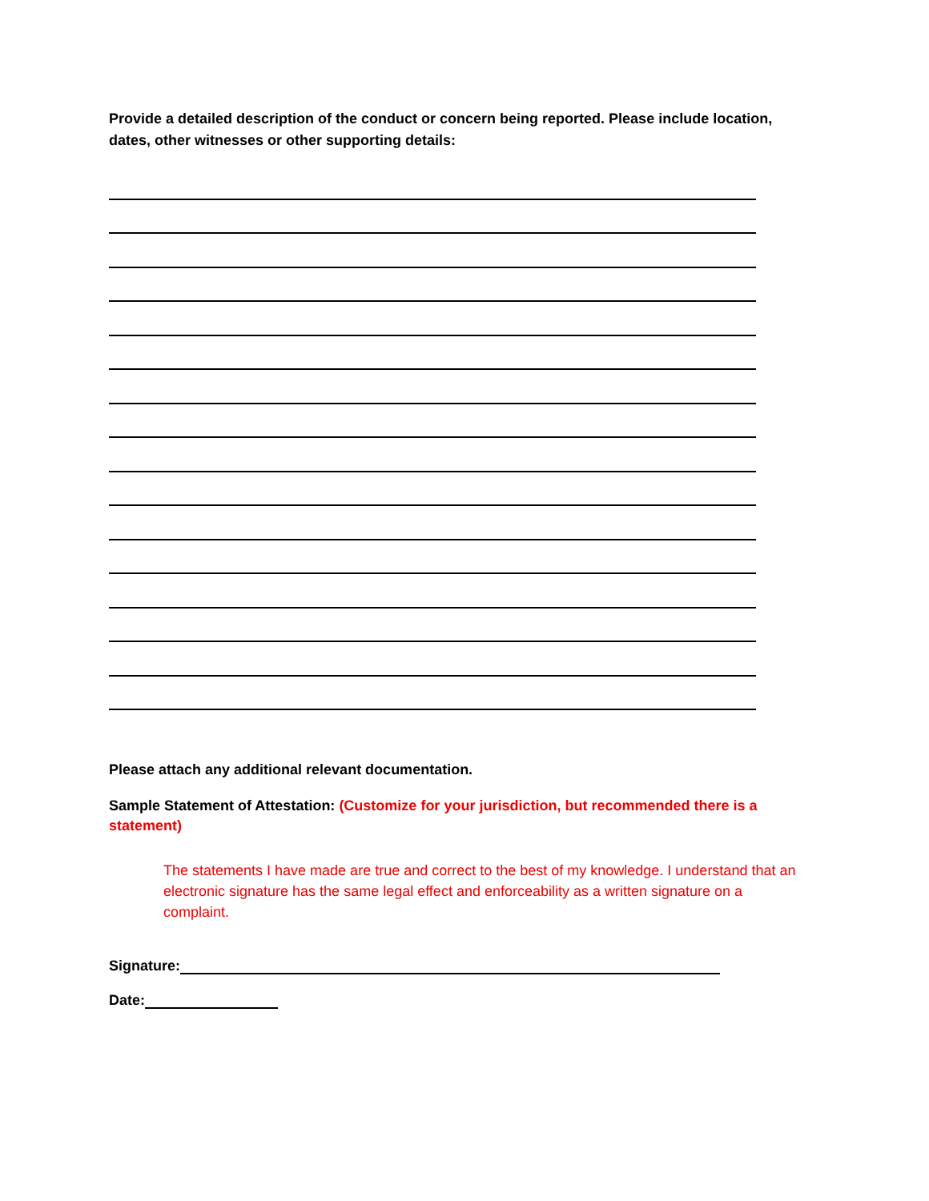Provide a detailed description of the conduct or concern being reported. Please include location, dates, other witnesses or other supporting details:
Please attach any additional relevant documentation.
Sample Statement of Attestation: (Customize for your jurisdiction, but recommended there is a statement)
The statements I have made are true and correct to the best of my knowledge. I understand that an electronic signature has the same legal effect and enforceability as a written signature on a complaint.
Signature:
Date: